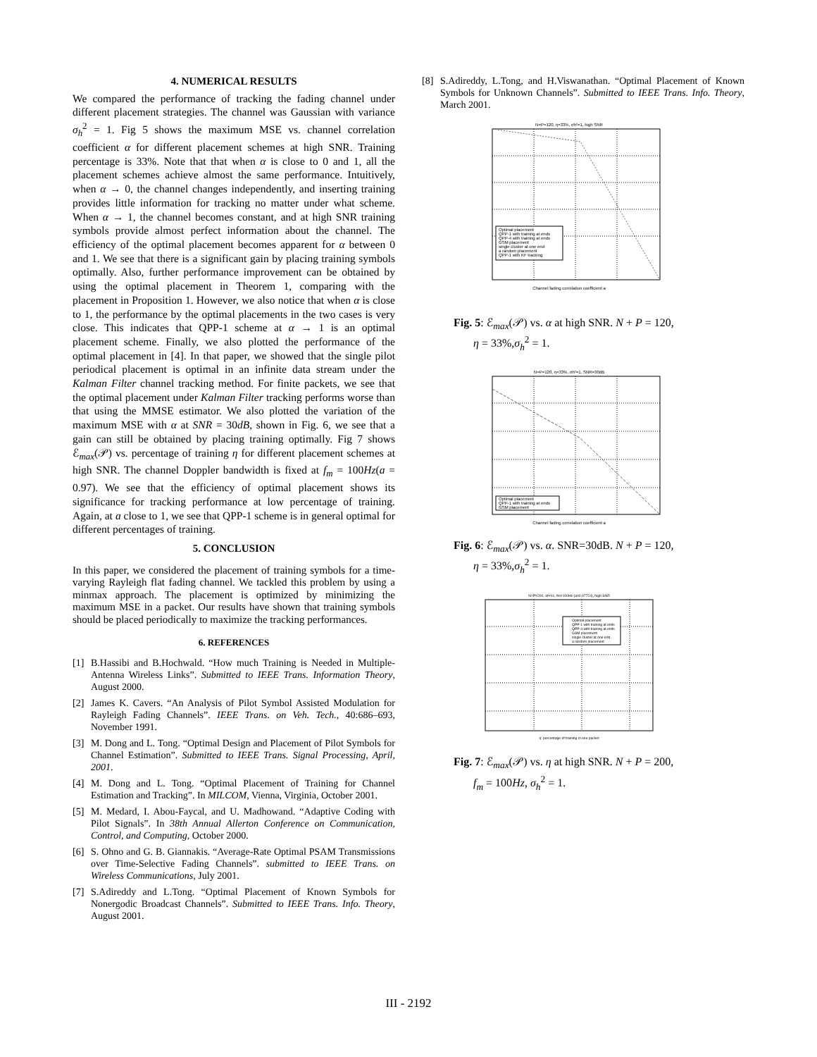4. NUMERICAL RESULTS
We compared the performance of tracking the fading channel under different placement strategies. The channel was Gaussian with variance σ<sub>h</sub><sup>2</sup> = 1. Fig 5 shows the maximum MSE vs. channel correlation coefficient α for different placement schemes at high SNR. Training percentage is 33%. Note that that when α is close to 0 and 1, all the placement schemes achieve almost the same performance. Intuitively, when α → 0, the channel changes independently, and inserting training provides little information for tracking no matter under what scheme. When α → 1, the channel becomes constant, and at high SNR training symbols provide almost perfect information about the channel. The efficiency of the optimal placement becomes apparent for α between 0 and 1. We see that there is a significant gain by placing training symbols optimally. Also, further performance improvement can be obtained by using the optimal placement in Theorem 1, comparing with the placement in Proposition 1. However, we also notice that when α is close to 1, the performance by the optimal placements in the two cases is very close. This indicates that QPP-1 scheme at α → 1 is an optimal placement scheme. Finally, we also plotted the performance of the optimal placement in [4]. In that paper, we showed that the single pilot periodical placement is optimal in an infinite data stream under the Kalman Filter channel tracking method. For finite packets, we see that the optimal placement under Kalman Filter tracking performs worse than that using the MMSE estimator. We also plotted the variation of the maximum MSE with α at SNR = 30dB, shown in Fig. 6, we see that a gain can still be obtained by placing training optimally. Fig 7 shows ℰ<sub>max</sub>(𝒫) vs. percentage of training η for different placement schemes at high SNR. The channel Doppler bandwidth is fixed at f<sub>m</sub> = 100Hz(a = 0.97). We see that the efficiency of optimal placement shows its significance for tracking performance at low percentage of training. Again, at a close to 1, we see that QPP-1 scheme is in general optimal for different percentages of training.
5. CONCLUSION
In this paper, we considered the placement of training symbols for a time-varying Rayleigh flat fading channel. We tackled this problem by using a minmax approach. The placement is optimized by minimizing the maximum MSE in a packet. Our results have shown that training symbols should be placed periodically to maximize the tracking performances.
6. REFERENCES
[1] B.Hassibi and B.Hochwald. “How much Training is Needed in Multiple-Antenna Wireless Links”. Submitted to IEEE Trans. Information Theory, August 2000.
[2] James K. Cavers. “An Analysis of Pilot Symbol Assisted Modulation for Rayleigh Fading Channels”. IEEE Trans. on Veh. Tech., 40:686–693, November 1991.
[3] M. Dong and L. Tong. “Optimal Design and Placement of Pilot Symbols for Channel Estimation”. Submitted to IEEE Trans. Signal Processing, April, 2001.
[4] M. Dong and L. Tong. “Optimal Placement of Training for Channel Estimation and Tracking”. In MILCOM, Vienna, Virginia, October 2001.
[5] M. Medard, I. Abou-Faycal, and U. Madhowand. “Adaptive Coding with Pilot Signals”. In 38th Annual Allerton Conference on Communication, Control, and Computing, October 2000.
[6] S. Ohno and G. B. Giannakis. “Average-Rate Optimal PSAM Transmissions over Time-Selective Fading Channels”. submitted to IEEE Trans. on Wireless Communications, July 2001.
[7] S.Adireddy and L.Tong. “Optimal Placement of Known Symbols for Nonergodic Broadcast Channels”. Submitted to IEEE Trans. Info. Theory, August 2001.
[8] S.Adireddy, L.Tong, and H.Viswanathan. “Optimal Placement of Known Symbols for Unknown Channels”. Submitted to IEEE Trans. Info. Theory, March 2001.
N=P=120, η=33%, σh²=1, high SNR
Optimal placement
QPP-1 with training at ends
QPP-4 with training at ends
GSM placement
single cluster at one end
a random placement
QPP-1 with KF tracking
Channel fading correlation coefficient a
Fig. 5: ℰ<sub>max</sub>(𝒫) vs. α at high SNR. N + P = 120,
η = 33%,σ<sub>h</sub><sup>2</sup> = 1.
N=P=120, η=33%, σh²=1, SNR=30dB
Optimal placement
QPP-1 with training at ends
GSM placement
Channel fading correlation coefficient a
Fig. 6: ℰ<sub>max</sub>(𝒫) vs. α. SNR=30dB. N + P = 120,
η = 33%,σ<sub>h</sub><sup>2</sup> = 1.
N+P=200, σh²=1, fm=100Hz (a=0.97724), high SNR
Optimal placement
QPP-1 with training at ends
QPP-4 with training at ends
GSM placement
single cluster at one end
a random placement
η: percentage of training in one packet
Fig. 7: ℰ<sub>max</sub>(𝒫) vs. η at high SNR. N + P = 200,
f<sub>m</sub> = 100Hz, σ<sub>h</sub><sup>2</sup> = 1.
III - 2192